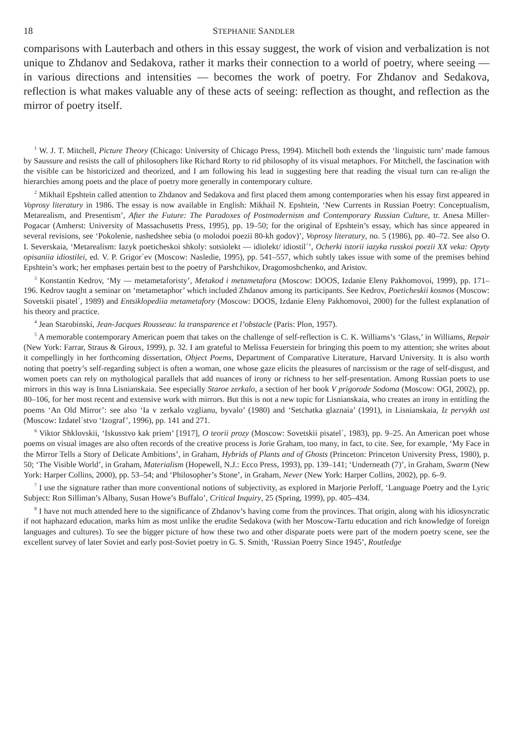18 STEPHANIE SANDLER
comparisons with Lauterbach and others in this essay suggest, the work of vision and verbalization is not unique to Zhdanov and Sedakova, rather it marks their connection to a world of poetry, where seeing — in various directions and intensities — becomes the work of poetry. For Zhdanov and Sedakova, reflection is what makes valuable any of these acts of seeing: reflection as thought, and reflection as the mirror of poetry itself.
<sup>1</sup> W. J. T. Mitchell, Picture Theory (Chicago: University of Chicago Press, 1994). Mitchell both extends the ‘linguistic turn’ made famous by Saussure and resists the call of philosophers like Richard Rorty to rid philosophy of its visual metaphors. For Mitchell, the fascination with the visible can be historicized and theorized, and I am following his lead in suggesting here that reading the visual turn can re-align the hierarchies among poets and the place of poetry more generally in contemporary culture.
<sup>2</sup> Mikhail Epshtein called attention to Zhdanov and Sedakova and first placed them among contemporaries when his essay first appeared in Voprosy literatury in 1986. The essay is now available in English: Mikhail N. Epshtein, ‘New Currents in Russian Poetry: Conceptualism, Metarealism, and Presentism’, After the Future: The Paradoxes of Postmodernism and Contemporary Russian Culture, tr. Anesa Miller-Pogacar (Amherst: University of Massachusetts Press, 1995), pp. 19–50; for the original of Epshtein’s essay, which has since appeared in several revisions, see ‘Pokolenie, nashedshee sebia (o molodoi poezii 80-kh godov)’, Voprosy literatury, no. 5 (1986), pp. 40–72. See also O. I. Severskaia, ‘Metarealism: Iazyk poeticheskoi shkoly: sotsiolekt — idiolekt/ idiostil´’, Ocherki istorii iazyka russkoi poezii XX veka: Opyty opisaniia idiostilei, ed. V. P. Grigor´ev (Moscow: Nasledie, 1995), pp. 541–557, which subtly takes issue with some of the premises behind Epshtein’s work; her emphases pertain best to the poetry of Parshchikov, Dragomoshchenko, and Aristov.
<sup>3</sup> Konstantin Kedrov, ‘My — metametaforisty’, Metakod i metametafora (Moscow: DOOS, Izdanie Eleny Pakhomovoi, 1999), pp. 171–196. Kedrov taught a seminar on ‘metametaphor’ which included Zhdanov among its participants. See Kedrov, Poeticheskii kosmos (Moscow: Sovetskii pisatel´, 1989) and Entsiklopediia metametafory (Moscow: DOOS, Izdanie Eleny Pakhomovoi, 2000) for the fullest explanation of his theory and practice.
<sup>4</sup> Jean Starobinski, Jean-Jacques Rousseau: la transparence et l’obstacle (Paris: Plon, 1957).
<sup>5</sup> A memorable contemporary American poem that takes on the challenge of self-reflection is C. K. Williams’s ‘Glass,’ in Williams, Repair (New York: Farrar, Straus & Giroux, 1999), p. 32. I am grateful to Melissa Feuerstein for bringing this poem to my attention; she writes about it compellingly in her forthcoming dissertation, Object Poems, Department of Comparative Literature, Harvard University. It is also worth noting that poetry’s self-regarding subject is often a woman, one whose gaze elicits the pleasures of narcissism or the rage of self-disgust, and women poets can rely on mythological parallels that add nuances of irony or richness to her self-presentation. Among Russian poets to use mirrors in this way is Inna Lisnianskaia. See especially Staroe zerkalo, a section of her book V prigorode Sodoma (Moscow: OGI, 2002), pp. 80–106, for her most recent and extensive work with mirrors. But this is not a new topic for Lisnianskaia, who creates an irony in entitling the poems ‘An Old Mirror’: see also ‘Ia v zerkalo vzglianu, byvalo’ (1980) and ‘Setchatka glaznaia’ (1991), in Lisnianskaia, Iz pervykh ust (Moscow: Izdatel´stvo ‘Izograf’, 1996), pp. 141 and 271.
<sup>6</sup> Viktor Shklovskii, ‘Iskusstvo kak priem’ [1917], O teorii prozy (Moscow: Sovetskii pisatel´, 1983), pp. 9–25. An American poet whose poems on visual images are also often records of the creative process is Jorie Graham, too many, in fact, to cite. See, for example, ‘My Face in the Mirror Tells a Story of Delicate Ambitions’, in Graham, Hybrids of Plants and of Ghosts (Princeton: Princeton University Press, 1980), p. 50; ‘The Visible World’, in Graham, Materialism (Hopewell, N.J.: Ecco Press, 1993), pp. 139–141; ‘Underneath (7)’, in Graham, Swarm (New York: Harper Collins, 2000), pp. 53–54; and ‘Philosopher’s Stone’, in Graham, Never (New York: Harper Collins, 2002), pp. 6–9.
<sup>7</sup> I use the signature rather than more conventional notions of subjectivity, as explored in Marjorie Perloff, ‘Language Poetry and the Lyric Subject: Ron Silliman’s Albany, Susan Howe’s Buffalo’, Critical Inquiry, 25 (Spring, 1999), pp. 405–434.
<sup>8</sup> I have not much attended here to the significance of Zhdanov’s having come from the provinces. That origin, along with his idiosyncratic if not haphazard education, marks him as most unlike the erudite Sedakova (with her Moscow-Tartu education and rich knowledge of foreign languages and cultures). To see the bigger picture of how these two and other disparate poets were part of the modern poetry scene, see the excellent survey of later Soviet and early post-Soviet poetry in G. S. Smith, ‘Russian Poetry Since 1945’, Routledge